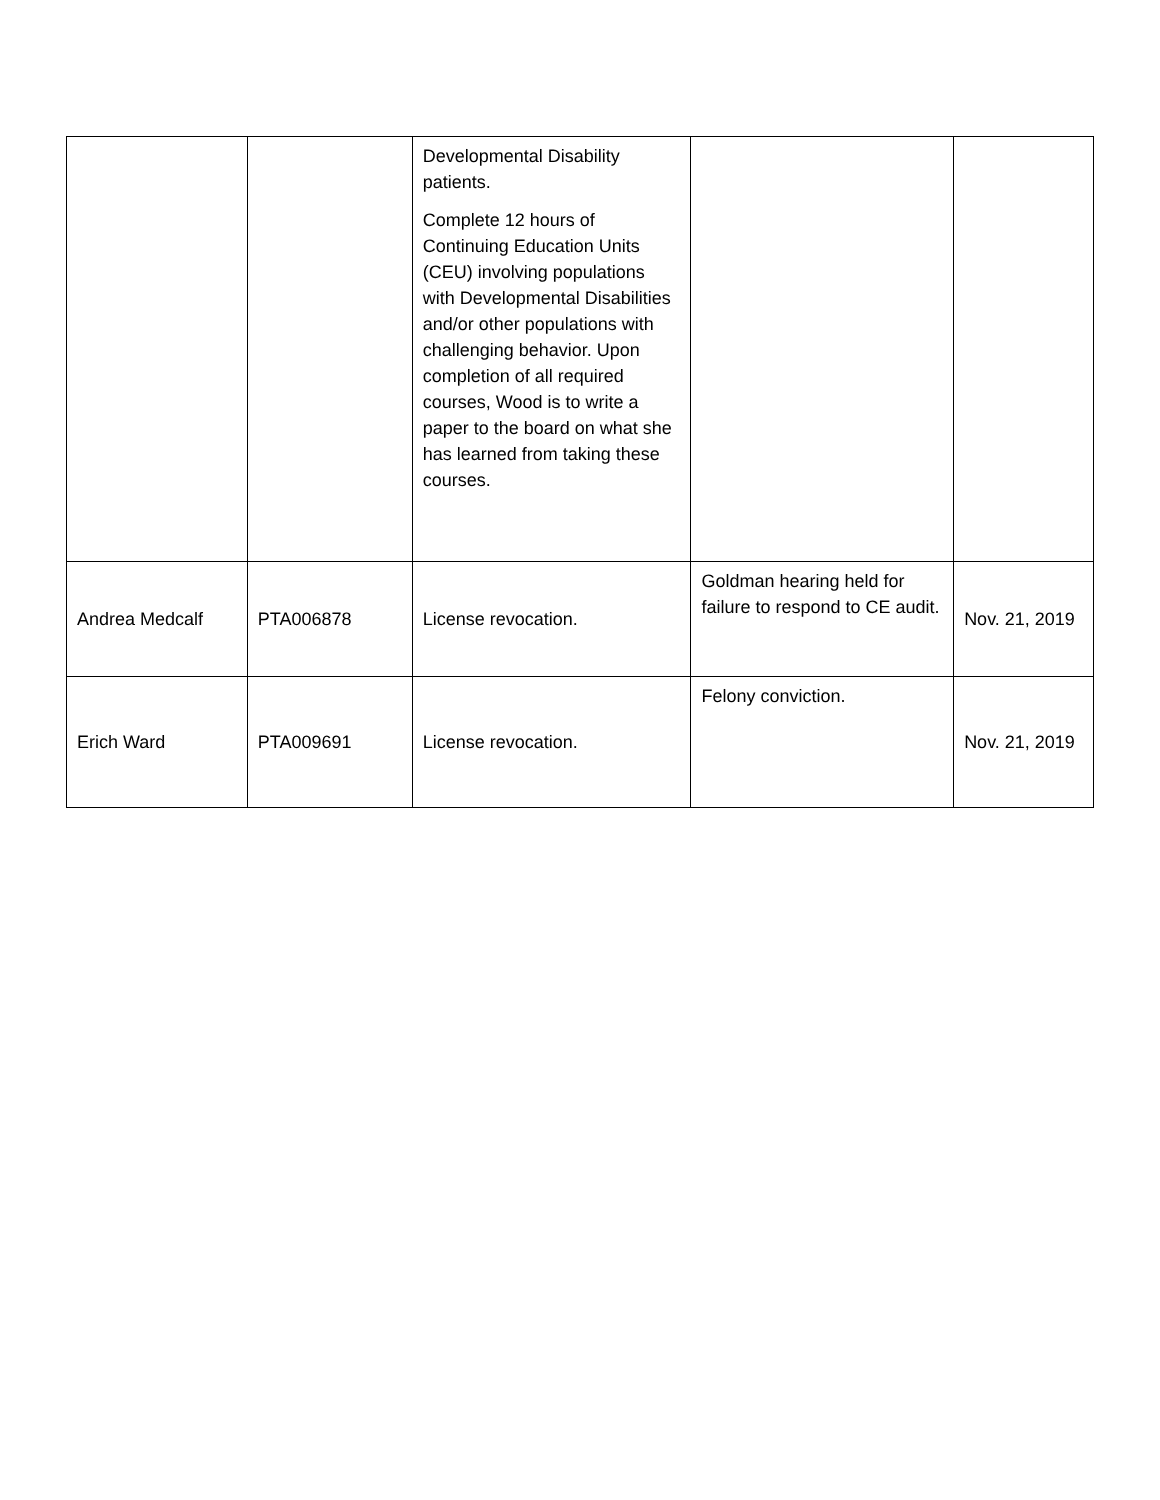| | | Developmental Disability patients. Complete 12 hours of Continuing Education Units (CEU) involving populations with Developmental Disabilities and/or other populations with challenging behavior. Upon completion of all required courses, Wood is to write a paper to the board on what she has learned from taking these courses. | | |
| Andrea Medcalf | PTA006878 | License revocation. | Goldman hearing held for failure to respond to CE audit. | Nov. 21, 2019 |
| Erich Ward | PTA009691 | License revocation. | Felony conviction. | Nov. 21, 2019 |